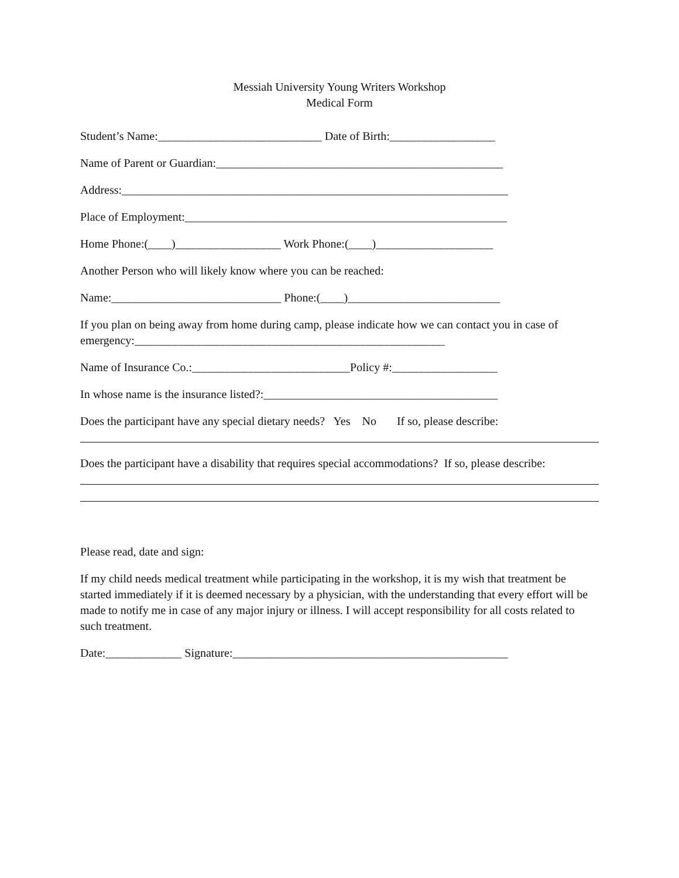Messiah University Young Writers Workshop
Medical Form
Student’s Name:____________________________ Date of Birth:__________________
Name of Parent or Guardian:_________________________________________________
Address:__________________________________________________________________
Place of Employment:_______________________________________________________
Home Phone:(____)__________________ Work Phone:(____)____________________
Another Person who will likely know where you can be reached:
Name:_____________________________ Phone:(____)__________________________
If you plan on being away from home during camp, please indicate how we can contact you in case of emergency:_____________________________________________________
Name of Insurance Co.:___________________________Policy #:__________________
In whose name is the insurance listed?:________________________________________
Does the participant have any special dietary needs? Yes No If so, please describe:
Does the participant have a disability that requires special accommodations? If so, please describe:
Please read, date and sign:
If my child needs medical treatment while participating in the workshop, it is my wish that treatment be started immediately if it is deemed necessary by a physician, with the understanding that every effort will be made to notify me in case of any major injury or illness. I will accept responsibility for all costs related to such treatment.
Date:_____________ Signature:_______________________________________________